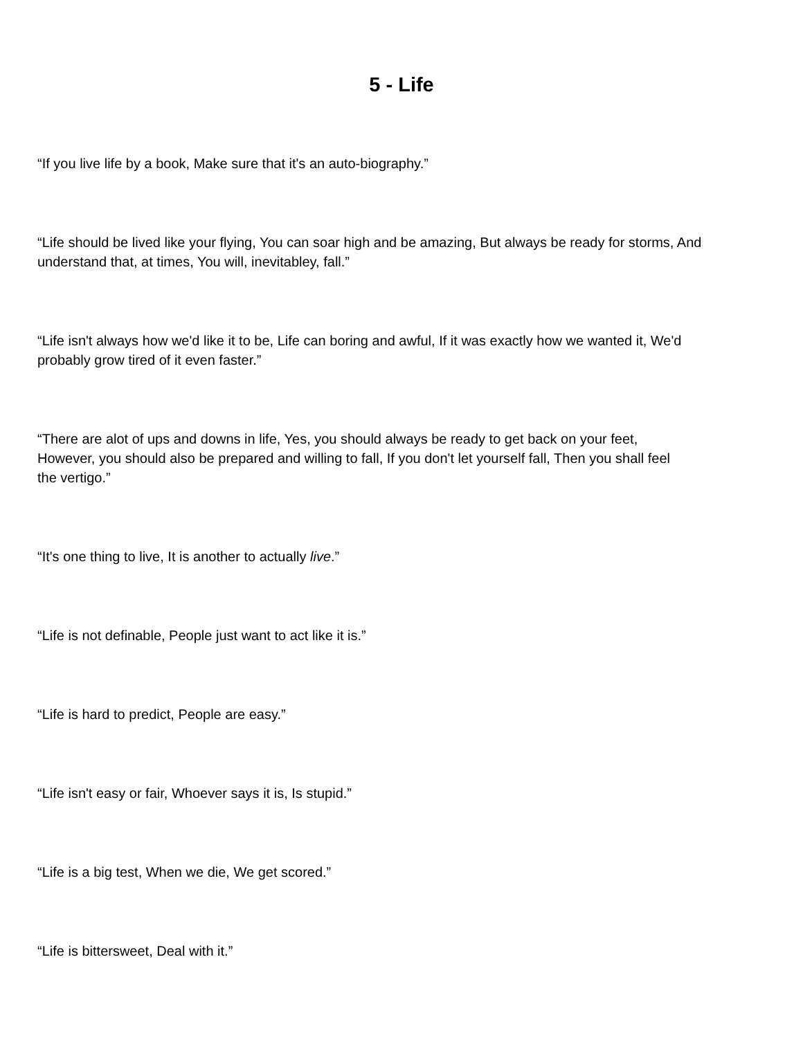5 - Life
“If you live life by a book, Make sure that it's an auto-biography.”
“Life should be lived like your flying, You can soar high and be amazing, But always be ready for storms, And understand that, at times, You will, inevitabley, fall.”
“Life isn't always how we'd like it to be, Life can boring and awful, If it was exactly how we wanted it, We'd probably grow tired of it even faster.”
“There are alot of ups and downs in life, Yes, you should always be ready to get back on your feet, However, you should also be prepared and willing to fall, If you don't let yourself fall, Then you shall feel the vertigo.”
“It's one thing to live, It is another to actually live.”
“Life is not definable, People just want to act like it is.”
“Life is hard to predict, People are easy.”
“Life isn't easy or fair, Whoever says it is, Is stupid.”
“Life is a big test, When we die, We get scored.”
“Life is bittersweet, Deal with it.”